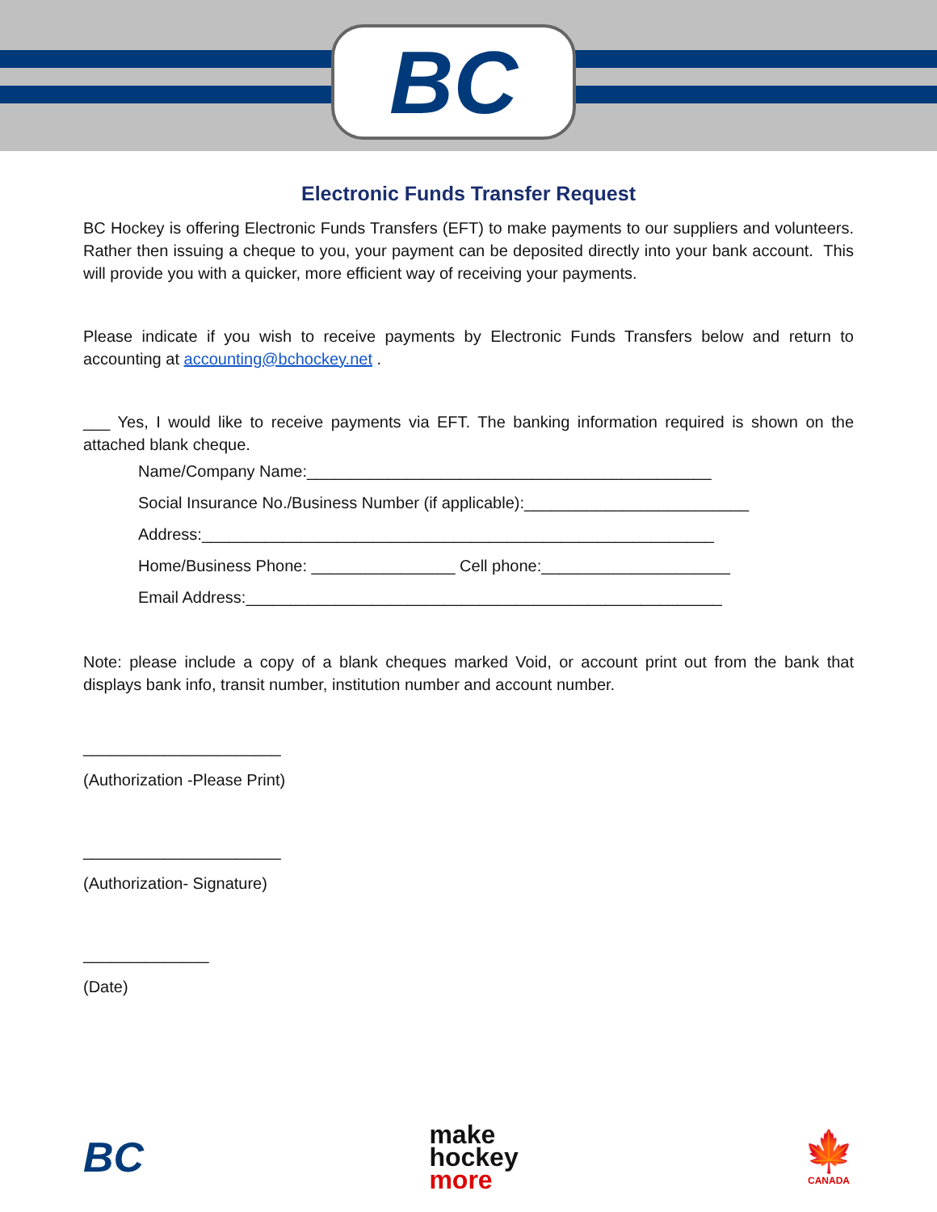BC
Electronic Funds Transfer Request
BC Hockey is offering Electronic Funds Transfers (EFT) to make payments to our suppliers and volunteers. Rather then issuing a cheque to you, your payment can be deposited directly into your bank account. This will provide you with a quicker, more efficient way of receiving your payments.
Please indicate if you wish to receive payments by Electronic Funds Transfers below and return to accounting at accounting@bchockey.net .
___ Yes, I would like to receive payments via EFT. The banking information required is shown on the attached blank cheque.
Name/Company Name:_____________________________________________
Social Insurance No./Business Number (if applicable):_________________________
Address:_________________________________________________________
Home/Business Phone: ________________ Cell phone:_____________________
Email Address:_____________________________________________________
Note: please include a copy of a blank cheques marked Void, or account print out from the bank that displays bank info, transit number, institution number and account number.
______________________
(Authorization -Please Print)
______________________
(Authorization- Signature)
______________
(Date)
BC
make
hockey
more
🍁
CANADA